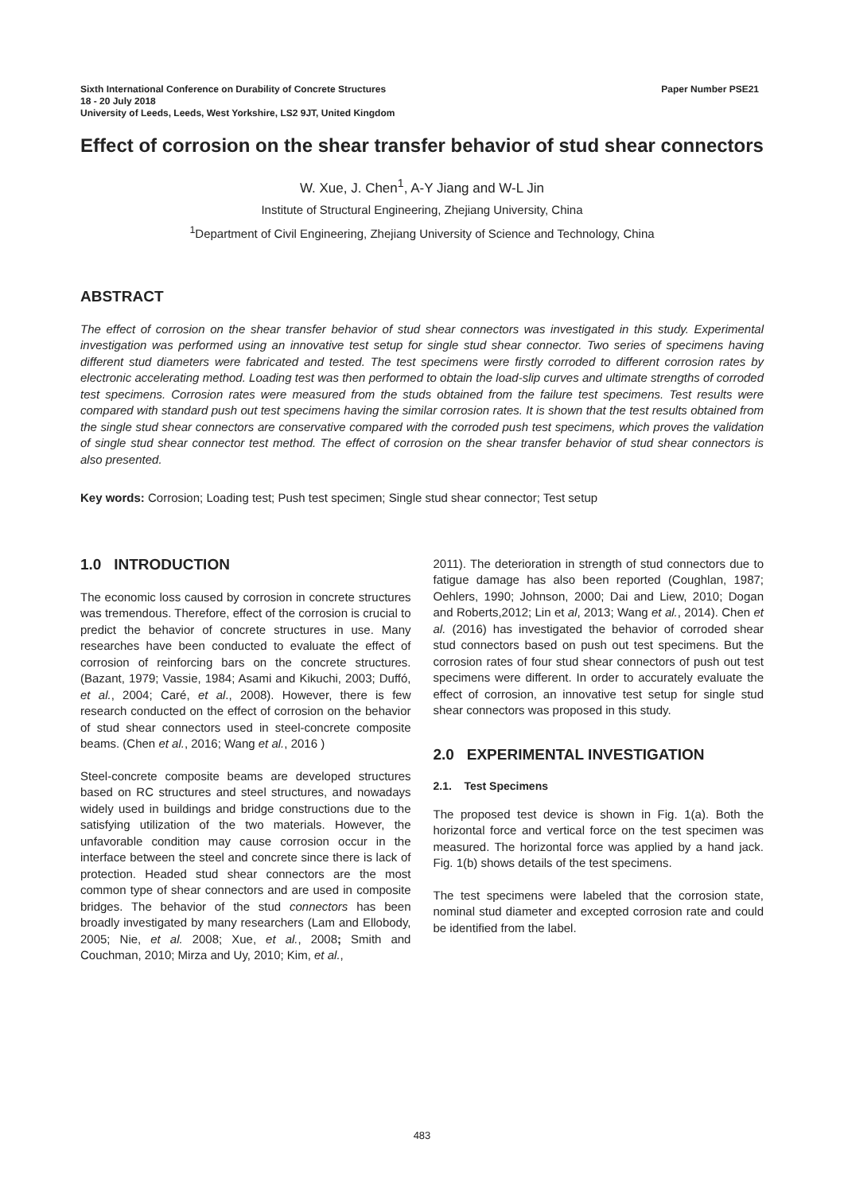Paper Number PSE21 Sixth International Conference on Durability of Concrete Structures
18 - 20 July 2018
University of Leeds, Leeds, West Yorkshire, LS2 9JT, United Kingdom
Effect of corrosion on the shear transfer behavior of stud shear connectors
W. Xue, J. Chen<sup>1</sup>, A-Y Jiang and W-L Jin
Institute of Structural Engineering, Zhejiang University, China
<sup>1</sup> Department of Civil Engineering, Zhejiang University of Science and Technology, China
ABSTRACT
The effect of corrosion on the shear transfer behavior of stud shear connectors was investigated in this study. Experimental investigation was performed using an innovative test setup for single stud shear connector. Two series of specimens having different stud diameters were fabricated and tested. The test specimens were firstly corroded to different corrosion rates by electronic accelerating method. Loading test was then performed to obtain the load-slip curves and ultimate strengths of corroded test specimens. Corrosion rates were measured from the studs obtained from the failure test specimens. Test results were compared with standard push out test specimens having the similar corrosion rates. It is shown that the test results obtained from the single stud shear connectors are conservative compared with the corroded push test specimens, which proves the validation of single stud shear connector test method. The effect of corrosion on the shear transfer behavior of stud shear connectors is also presented.
Key words: Corrosion; Loading test; Push test specimen; Single stud shear connector; Test setup
1.0 INTRODUCTION
The economic loss caused by corrosion in concrete structures was tremendous. Therefore, effect of the corrosion is crucial to predict the behavior of concrete structures in use. Many researches have been conducted to evaluate the effect of corrosion of reinforcing bars on the concrete structures. (Bazant, 1979; Vassie, 1984; Asami and Kikuchi, 2003; Duffó, et al., 2004; Caré, et al., 2008). However, there is few research conducted on the effect of corrosion on the behavior of stud shear connectors used in steel-concrete composite beams. (Chen et al., 2016; Wang et al., 2016 )
Steel-concrete composite beams are developed structures based on RC structures and steel structures, and nowadays widely used in buildings and bridge constructions due to the satisfying utilization of the two materials. However, the unfavorable condition may cause corrosion occur in the interface between the steel and concrete since there is lack of protection. Headed stud shear connectors are the most common type of shear connectors and are used in composite bridges. The behavior of the stud connectors has been broadly investigated by many researchers (Lam and Ellobody, 2005; Nie, et al. 2008; Xue, et al., 2008; Smith and Couchman, 2010; Mirza and Uy, 2010; Kim, et al.,
2011). The deterioration in strength of stud connectors due to fatigue damage has also been reported (Coughlan, 1987; Oehlers, 1990; Johnson, 2000; Dai and Liew, 2010; Dogan and Roberts,2012; Lin et al, 2013; Wang et al., 2014). Chen et al. (2016) has investigated the behavior of corroded shear stud connectors based on push out test specimens. But the corrosion rates of four stud shear connectors of push out test specimens were different. In order to accurately evaluate the effect of corrosion, an innovative test setup for single stud shear connectors was proposed in this study.
2.0 EXPERIMENTAL INVESTIGATION
2.1. Test Specimens
The proposed test device is shown in Fig. 1(a). Both the horizontal force and vertical force on the test specimen was measured. The horizontal force was applied by a hand jack. Fig. 1(b) shows details of the test specimens.
The test specimens were labeled that the corrosion state, nominal stud diameter and excepted corrosion rate and could be identified from the label.
483